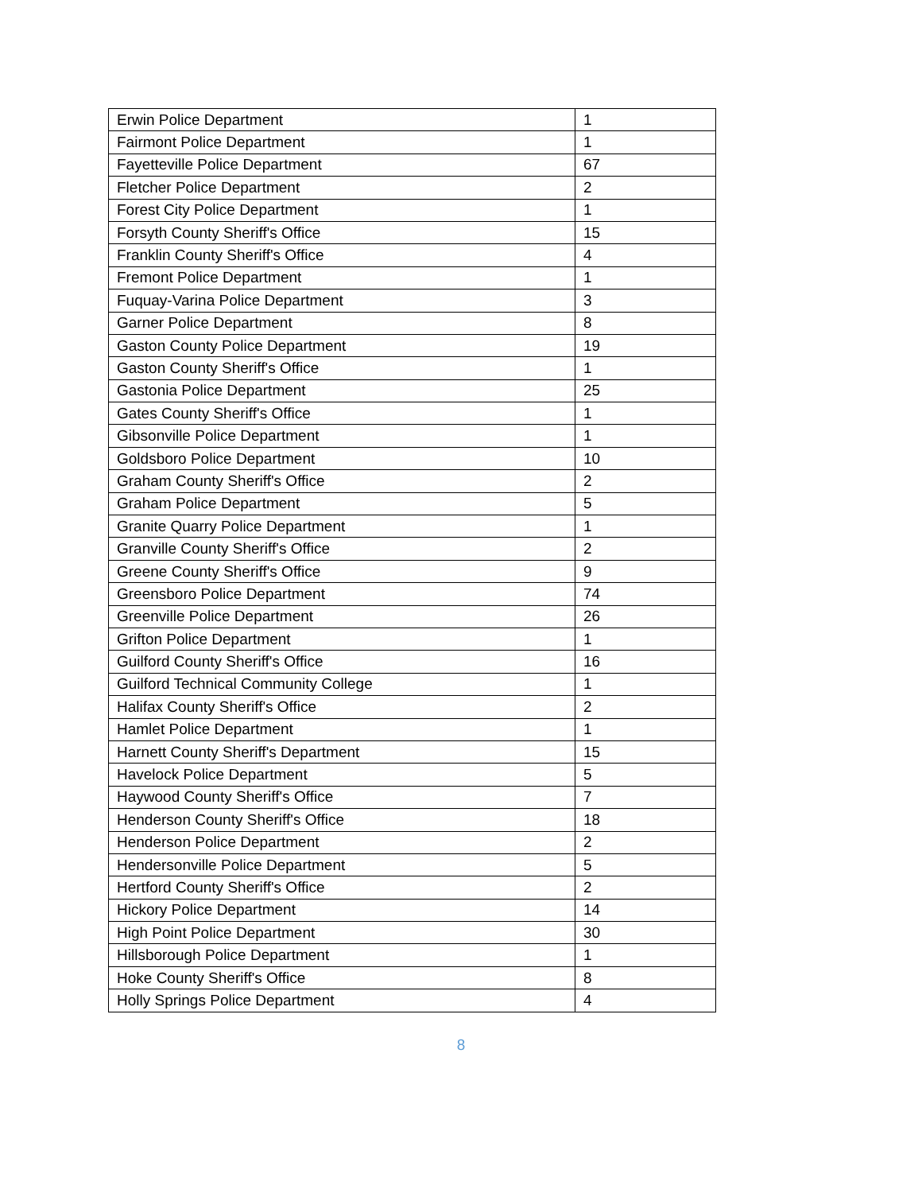| Erwin Police Department | 1 |
| Fairmont Police Department | 1 |
| Fayetteville Police Department | 67 |
| Fletcher Police Department | 2 |
| Forest City Police Department | 1 |
| Forsyth County Sheriff's Office | 15 |
| Franklin County Sheriff's Office | 4 |
| Fremont Police Department | 1 |
| Fuquay-Varina Police Department | 3 |
| Garner Police Department | 8 |
| Gaston County Police Department | 19 |
| Gaston County Sheriff's Office | 1 |
| Gastonia Police Department | 25 |
| Gates County Sheriff's Office | 1 |
| Gibsonville Police Department | 1 |
| Goldsboro Police Department | 10 |
| Graham County Sheriff's Office | 2 |
| Graham Police Department | 5 |
| Granite Quarry Police Department | 1 |
| Granville County Sheriff's Office | 2 |
| Greene County Sheriff's Office | 9 |
| Greensboro Police Department | 74 |
| Greenville Police Department | 26 |
| Grifton Police Department | 1 |
| Guilford County Sheriff's Office | 16 |
| Guilford Technical Community College | 1 |
| Halifax County Sheriff's Office | 2 |
| Hamlet Police Department | 1 |
| Harnett County Sheriff's Department | 15 |
| Havelock Police Department | 5 |
| Haywood County Sheriff's Office | 7 |
| Henderson County Sheriff's Office | 18 |
| Henderson Police Department | 2 |
| Hendersonville Police Department | 5 |
| Hertford County Sheriff's Office | 2 |
| Hickory Police Department | 14 |
| High Point Police Department | 30 |
| Hillsborough Police Department | 1 |
| Hoke County Sheriff's Office | 8 |
| Holly Springs Police Department | 4 |
8